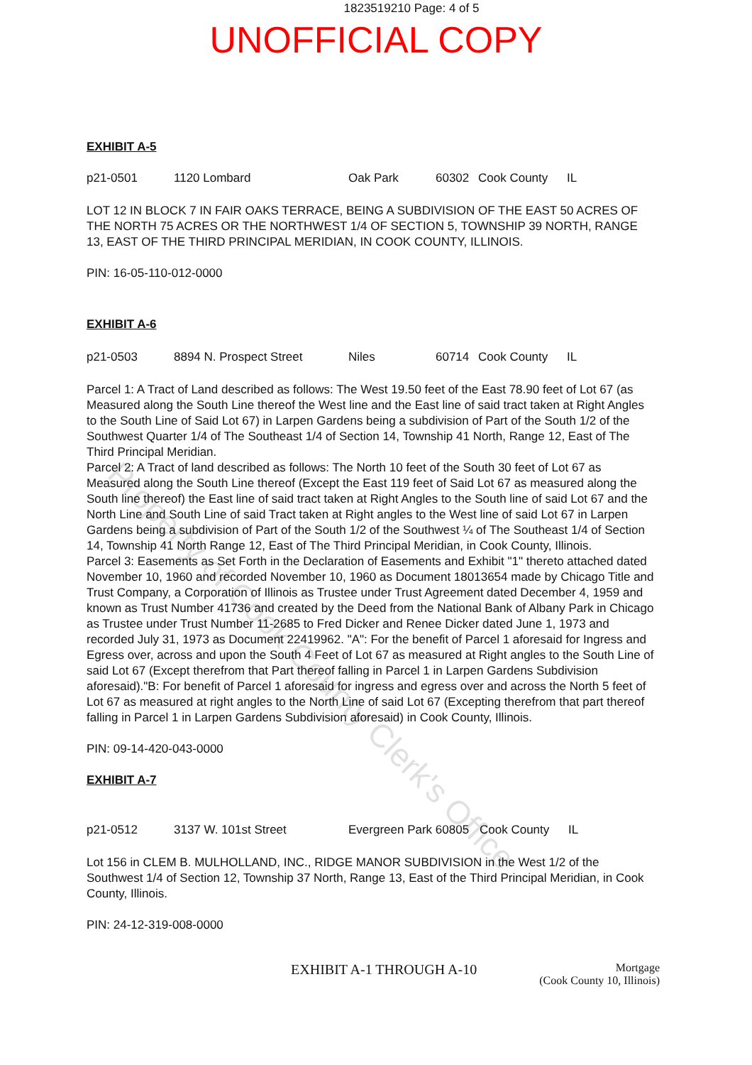1823519210 Page: 4 of 5
UNOFFICIAL COPY
EXHIBIT A-5
p21-0501 1120 Lombard Oak Park 60302 Cook County IL
LOT 12 IN BLOCK 7 IN FAIR OAKS TERRACE, BEING A SUBDIVISION OF THE EAST 50 ACRES OF THE NORTH 75 ACRES OR THE NORTHWEST 1/4 OF SECTION 5, TOWNSHIP 39 NORTH, RANGE 13, EAST OF THE THIRD PRINCIPAL MERIDIAN, IN COOK COUNTY, ILLINOIS.
PIN: 16-05-110-012-0000
EXHIBIT A-6
p21-0503 8894 N. Prospect Street Niles 60714 Cook County IL
Parcel 1: A Tract of Land described as follows: The West 19.50 feet of the East 78.90 feet of Lot 67 (as Measured along the South Line thereof the West line and the East line of said tract taken at Right Angles to the South Line of Said Lot 67) in Larpen Gardens being a subdivision of Part of the South 1/2 of the Southwest Quarter 1/4 of The Southeast 1/4 of Section 14, Township 41 North, Range 12, East of The Third Principal Meridian.
Parcel 2: A Tract of land described as follows: The North 10 feet of the South 30 feet of Lot 67 as Measured along the South Line thereof (Except the East 119 feet of Said Lot 67 as measured along the South line thereof) the East line of said tract taken at Right Angles to the South line of said Lot 67 and the North Line and South Line of said Tract taken at Right angles to the West line of said Lot 67 in Larpen Gardens being a subdivision of Part of the South 1/2 of the Southwest ¼ of The Southeast 1/4 of Section 14, Township 41 North Range 12, East of The Third Principal Meridian, in Cook County, Illinois.
Parcel 3: Easements as Set Forth in the Declaration of Easements and Exhibit "1" thereto attached dated November 10, 1960 and recorded November 10, 1960 as Document 18013654 made by Chicago Title and Trust Company, a Corporation of Illinois as Trustee under Trust Agreement dated December 4, 1959 and known as Trust Number 41736 and created by the Deed from the National Bank of Albany Park in Chicago as Trustee under Trust Number 11-2685 to Fred Dicker and Renee Dicker dated June 1, 1973 and recorded July 31, 1973 as Document 22419962. "A": For the benefit of Parcel 1 aforesaid for Ingress and Egress over, across and upon the South 4 Feet of Lot 67 as measured at Right angles to the South Line of said Lot 67 (Except therefrom that Part thereof falling in Parcel 1 in Larpen Gardens Subdivision aforesaid)."B: For benefit of Parcel 1 aforesaid for ingress and egress over and across the North 5 feet of Lot 67 as measured at right angles to the North Line of said Lot 67 (Excepting therefrom that part thereof falling in Parcel 1 in Larpen Gardens Subdivision aforesaid) in Cook County, Illinois.
PIN: 09-14-420-043-0000
EXHIBIT A-7
p21-0512 3137 W. 101st Street Evergreen Park 60805 Cook County IL
Lot 156 in CLEM B. MULHOLLAND, INC., RIDGE MANOR SUBDIVISION in the West 1/2 of the Southwest 1/4 of Section 12, Township 37 North, Range 13, East of the Third Principal Meridian, in Cook County, Illinois.
PIN: 24-12-319-008-0000
EXHIBIT A-1 THROUGH A-10
Mortgage
(Cook County 10, Illinois)
Property of Cook County Clerk's Office